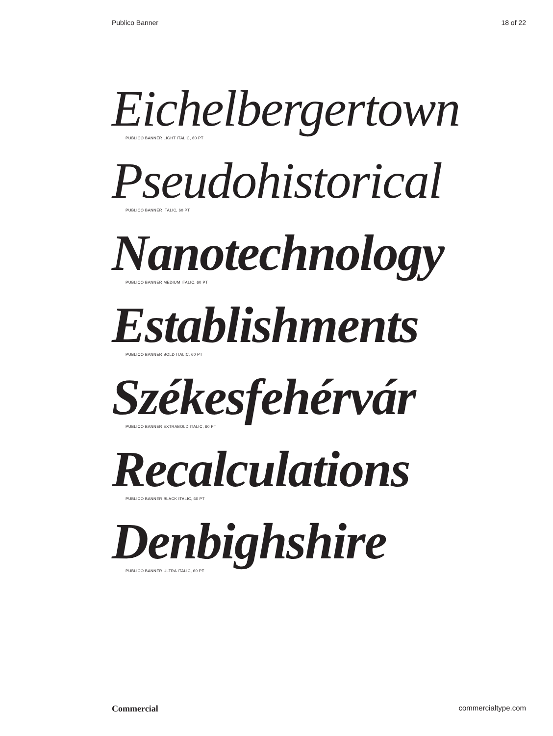Publico Banner 18 of 22
Eichelbergertown
PUBLICO BANNER LIGHT ITALIC, 60 PT
Pseudohistorical
PUBLICO BANNER ITALIC, 60 PT
Nanotechnology
PUBLICO BANNER MEDIUM ITALIC, 60 PT
Establishments
PUBLICO BANNER BOLD ITALIC, 60 PT
Székesfehérvár
PUBLICO BANNER EXTRABOLD ITALIC, 60 PT
Recalculations
PUBLICO BANNER BLACK ITALIC, 60 PT
Denbighshire
PUBLICO BANNER ULTRA ITALIC, 60 PT
Commercial commercialtype.com